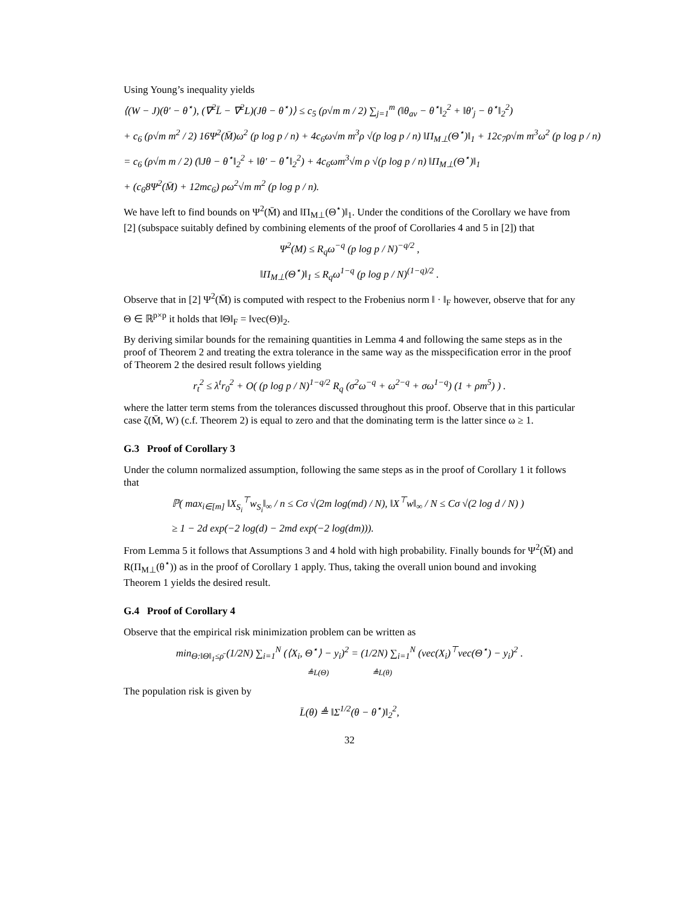Using Young’s inequality yields
⟨(W − J)(θ′ − θ<sup>⋆</sup>), (∇<sup>2</sup>L̄ − ∇<sup>2</sup>L)(Jθ − θ<sup>⋆</sup>)⟩ ≤ c<sub>5</sub> (ρ√m m / 2) ∑<sub>j=1</sub><sup>m</sup> (‖θ<sub>av</sub> − θ<sup>⋆</sup>‖<sub>2</sub><sup>2</sup> + ‖θ′<sub>j</sub> − θ<sup>⋆</sup>‖<sub>2</sub><sup>2</sup>)
+ c<sub>6</sub> (ρ√m m<sup>2</sup> / 2) 16Ψ<sup>2</sup>(M̄)ω<sup>2</sup> (p log p / n) + 4c<sub>6</sub>ω√m m<sup>3</sup>ρ √(p log p / n) ‖Π<sub>M⊥</sub>(Θ<sup>⋆</sup>)‖<sub>1</sub> + 12c<sub>7</sub>ρ√m m<sup>3</sup>ω<sup>2</sup> (p log p / n)
= c<sub>6</sub> (ρ√m m / 2) (‖Jθ − θ<sup>⋆</sup>‖<sub>2</sub><sup>2</sup> + ‖θ′ − θ<sup>⋆</sup>‖<sub>2</sub><sup>2</sup>) + 4c<sub>6</sub>ωm<sup>3</sup>√m ρ √(p log p / n) ‖Π<sub>M⊥</sub>(Θ<sup>⋆</sup>)‖<sub>1</sub>
+ (c<sub>6</sub>8Ψ<sup>2</sup>(M̄) + 12mc<sub>6</sub>) ρω<sup>2</sup>√m m<sup>2</sup> (p log p / n).
We have left to find bounds on Ψ<sup>2</sup>(M̄) and ‖Π<sub>M⊥</sub>(Θ<sup>⋆</sup>)‖<sub>1</sub>. Under the conditions of the Corollary we have from [2] (subspace suitably defined by combining elements of the proof of Corollaries 4 and 5 in [2]) that
Ψ<sup>2</sup>(M) ≤ R<sub>q</sub>ω<sup>−q</sup> (p log p / N)<sup>−q/2</sup> ,
‖Π<sub>M⊥</sub>(Θ<sup>⋆</sup>)‖<sub>1</sub> ≤ R<sub>q</sub>ω<sup>1−q</sup> (p log p / N)<sup>(1−q)/2</sup> .
Observe that in [2] Ψ<sup>2</sup>(M̄) is computed with respect to the Frobenius norm ‖ · ‖<sub>F</sub> however, observe that for any Θ ∈ ℝ<sup>p×p</sup> it holds that ‖Θ‖<sub>F</sub> = ‖vec(Θ)‖<sub>2</sub>.
By deriving similar bounds for the remaining quantities in Lemma 4 and following the same steps as in the proof of Theorem 2 and treating the extra tolerance in the same way as the misspecification error in the proof of Theorem 2 the desired result follows yielding
r<sub>t</sub><sup>2</sup> ≤ λ<sup>t</sup>r<sub>0</sub><sup>2</sup> + O( (p log p / N)<sup>1−q/2</sup> R<sub>q</sub> (σ<sup>2</sup>ω<sup>−q</sup> + ω<sup>2−q</sup> + σω<sup>1−q</sup>) (1 + ρm<sup>5</sup>) ) .
where the latter term stems from the tolerances discussed throughout this proof. Observe that in this particular case ζ(M̄, W) (c.f. Theorem 2) is equal to zero and that the dominating term is the latter since ω ≥ 1.
G.3 Proof of Corollary 3
Under the column normalized assumption, following the same steps as in the proof of Corollary 1 it follows that
ℙ( max<sub>i∈[m]</sub> ‖X<sub>S<sub>i</sub></sub><sup>⊤</sup>w<sub>S<sub>i</sub></sub>‖<sub>∞</sub> / n ≤ Cσ √(2m log(md) / N), ‖X<sup>⊤</sup>w‖<sub>∞</sub> / N ≤ Cσ √(2 log d / N) )
≥ 1 − 2d exp(−2 log(d) − 2md exp(−2 log(dm))).
From Lemma 5 it follows that Assumptions 3 and 4 hold with high probability. Finally bounds for Ψ<sup>2</sup>(M̄) and R(Π<sub>M⊥</sub>(θ<sup>⋆</sup>)) as in the proof of Corollary 1 apply. Thus, taking the overall union bound and invoking Theorem 1 yields the desired result.
G.4 Proof of Corollary 4
Observe that the empirical risk minimization problem can be written as
min<sub>Θ:‖Θ‖<sub>1</sub>≤ρ̄</sub> (1/2N) ∑<sub>i=1</sub><sup>N</sup> (⟨X<sub>i</sub>, Θ<sup>⋆</sup>⟩ − y<sub>i</sub>)<sup>2</sup> = (1/2N) ∑<sub>i=1</sub><sup>N</sup> (vec(X<sub>i</sub>)<sup>⊤</sup>vec(Θ<sup>⋆</sup>) − y<sub>i</sub>)<sup>2</sup> .
≜L(Θ) ≜L(θ)
The population risk is given by
L̄(θ) ≜ ‖Σ<sup>1/2</sup>(θ − θ<sup>⋆</sup>)‖<sub>2</sub><sup>2</sup>,
32